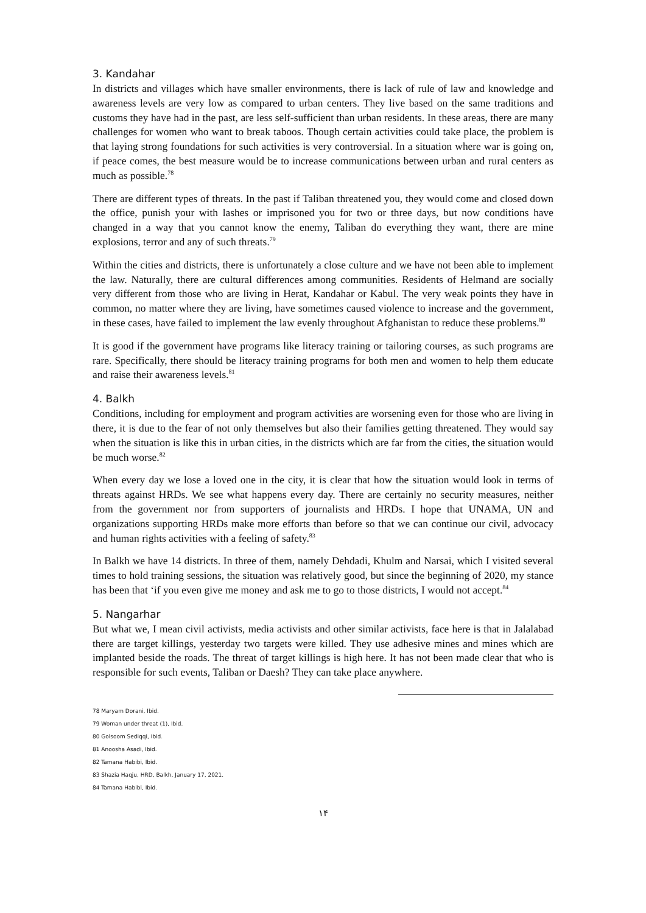3. Kandahar
In districts and villages which have smaller environments, there is lack of rule of law and knowledge and awareness levels are very low as compared to urban centers. They live based on the same traditions and customs they have had in the past, are less self-sufficient than urban residents. In these areas, there are many challenges for women who want to break taboos. Though certain activities could take place, the problem is that laying strong foundations for such activities is very controversial. In a situation where war is going on, if peace comes, the best measure would be to increase communications between urban and rural centers as much as possible.<sup>78</sup>
There are different types of threats. In the past if Taliban threatened you, they would come and closed down the office, punish your with lashes or imprisoned you for two or three days, but now conditions have changed in a way that you cannot know the enemy, Taliban do everything they want, there are mine explosions, terror and any of such threats.<sup>79</sup>
Within the cities and districts, there is unfortunately a close culture and we have not been able to implement the law. Naturally, there are cultural differences among communities. Residents of Helmand are socially very different from those who are living in Herat, Kandahar or Kabul. The very weak points they have in common, no matter where they are living, have sometimes caused violence to increase and the government, in these cases, have failed to implement the law evenly throughout Afghanistan to reduce these problems.<sup>80</sup>
It is good if the government have programs like literacy training or tailoring courses, as such programs are rare. Specifically, there should be literacy training programs for both men and women to help them educate and raise their awareness levels.<sup>81</sup>
4. Balkh
Conditions, including for employment and program activities are worsening even for those who are living in there, it is due to the fear of not only themselves but also their families getting threatened. They would say when the situation is like this in urban cities, in the districts which are far from the cities, the situation would be much worse.<sup>82</sup>
When every day we lose a loved one in the city, it is clear that how the situation would look in terms of threats against HRDs. We see what happens every day. There are certainly no security measures, neither from the government nor from supporters of journalists and HRDs. I hope that UNAMA, UN and organizations supporting HRDs make more efforts than before so that we can continue our civil, advocacy and human rights activities with a feeling of safety.<sup>83</sup>
In Balkh we have 14 districts. In three of them, namely Dehdadi, Khulm and Narsai, which I visited several times to hold training sessions, the situation was relatively good, but since the beginning of 2020, my stance has been that ‘if you even give me money and ask me to go to those districts, I would not accept.<sup>84</sup>
5. Nangarhar
But what we, I mean civil activists, media activists and other similar activists, face here is that in Jalalabad there are target killings, yesterday two targets were killed. They use adhesive mines and mines which are implanted beside the roads. The threat of target killings is high here. It has not been made clear that who is responsible for such events, Taliban or Daesh? They can take place anywhere.
78 Maryam Dorani, Ibid.
79 Woman under threat (1), Ibid.
80 Golsoom Sediqqi, Ibid.
81 Anoosha Asadi, Ibid.
82 Tamana Habibi, Ibid.
83 Shazia Haqju, HRD, Balkh, January 17, 2021.
84 Tamana Habibi, Ibid.
۱۴